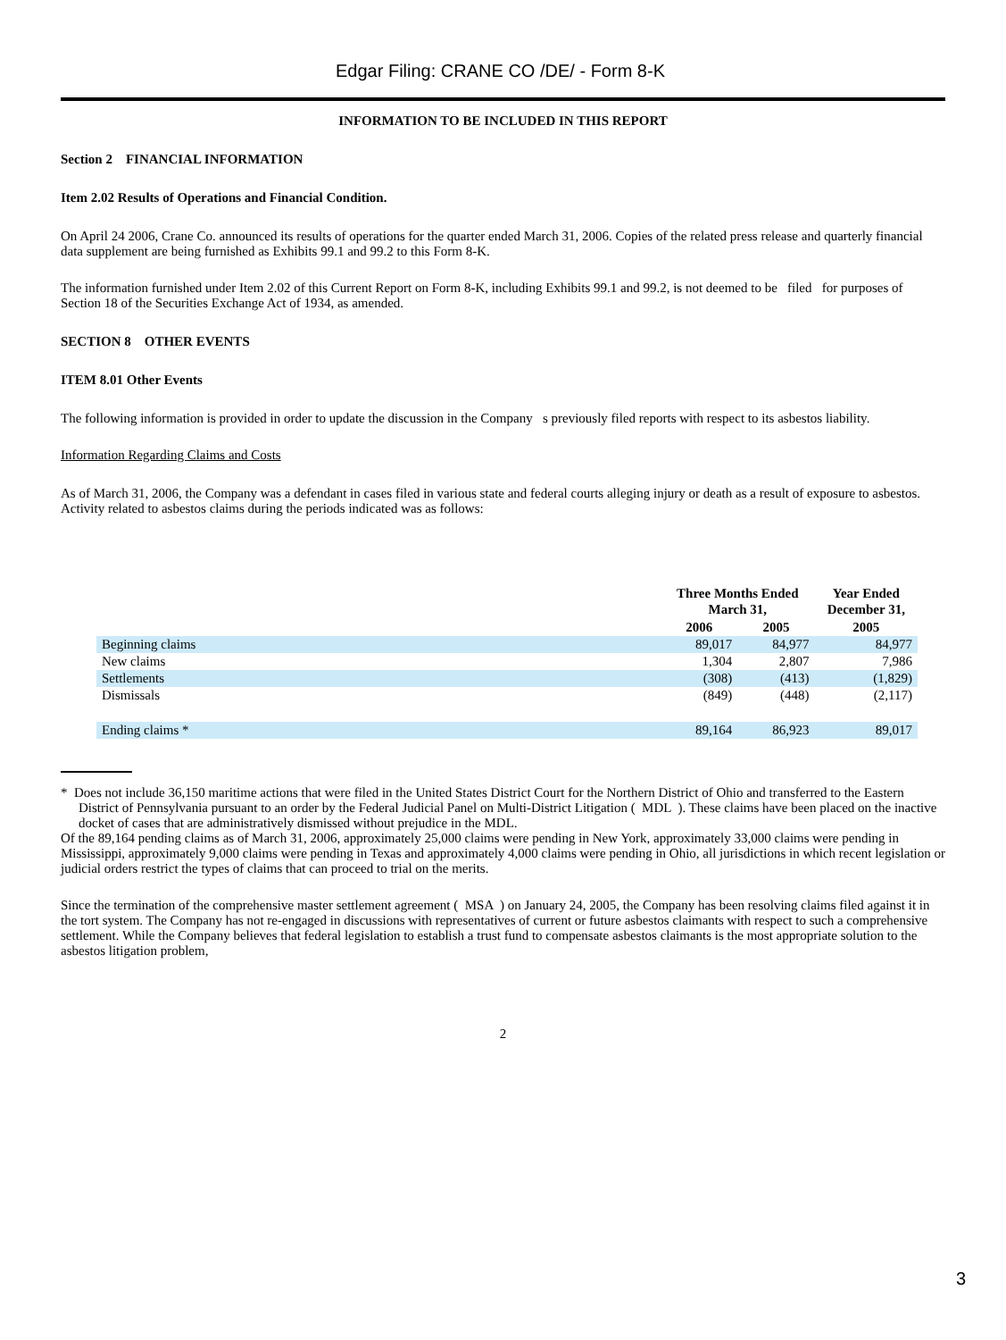Edgar Filing: CRANE CO /DE/ - Form 8-K
INFORMATION TO BE INCLUDED IN THIS REPORT
Section 2 FINANCIAL INFORMATION
Item 2.02 Results of Operations and Financial Condition.
On April 24 2006, Crane Co. announced its results of operations for the quarter ended March 31, 2006. Copies of the related press release and quarterly financial data supplement are being furnished as Exhibits 99.1 and 99.2 to this Form 8-K.
The information furnished under Item 2.02 of this Current Report on Form 8-K, including Exhibits 99.1 and 99.2, is not deemed to be filed for purposes of Section 18 of the Securities Exchange Act of 1934, as amended.
SECTION 8 OTHER EVENTS
ITEM 8.01 Other Events
The following information is provided in order to update the discussion in the Company s previously filed reports with respect to its asbestos liability.
Information Regarding Claims and Costs
As of March 31, 2006, the Company was a defendant in cases filed in various state and federal courts alleging injury or death as a result of exposure to asbestos. Activity related to asbestos claims during the periods indicated was as follows:
| | Three Months Ended March 31, | | Year Ended December 31, |
| --- | --- | --- | --- |
| | 2006 | 2005 | 2005 |
| Beginning claims | 89,017 | 84,977 | 84,977 |
| New claims | 1,304 | 2,807 | 7,986 |
| Settlements | (308) | (413) | (1,829) |
| Dismissals | (849) | (448) | (2,117) |
| Ending claims * | 89,164 | 86,923 | 89,017 |
* Does not include 36,150 maritime actions that were filed in the United States District Court for the Northern District of Ohio and transferred to the Eastern District of Pennsylvania pursuant to an order by the Federal Judicial Panel on Multi-District Litigation ( MDL ). These claims have been placed on the inactive docket of cases that are administratively dismissed without prejudice in the MDL.
Of the 89,164 pending claims as of March 31, 2006, approximately 25,000 claims were pending in New York, approximately 33,000 claims were pending in Mississippi, approximately 9,000 claims were pending in Texas and approximately 4,000 claims were pending in Ohio, all jurisdictions in which recent legislation or judicial orders restrict the types of claims that can proceed to trial on the merits.
Since the termination of the comprehensive master settlement agreement ( MSA ) on January 24, 2005, the Company has been resolving claims filed against it in the tort system. The Company has not re-engaged in discussions with representatives of current or future asbestos claimants with respect to such a comprehensive settlement. While the Company believes that federal legislation to establish a trust fund to compensate asbestos claimants is the most appropriate solution to the asbestos litigation problem,
2
3